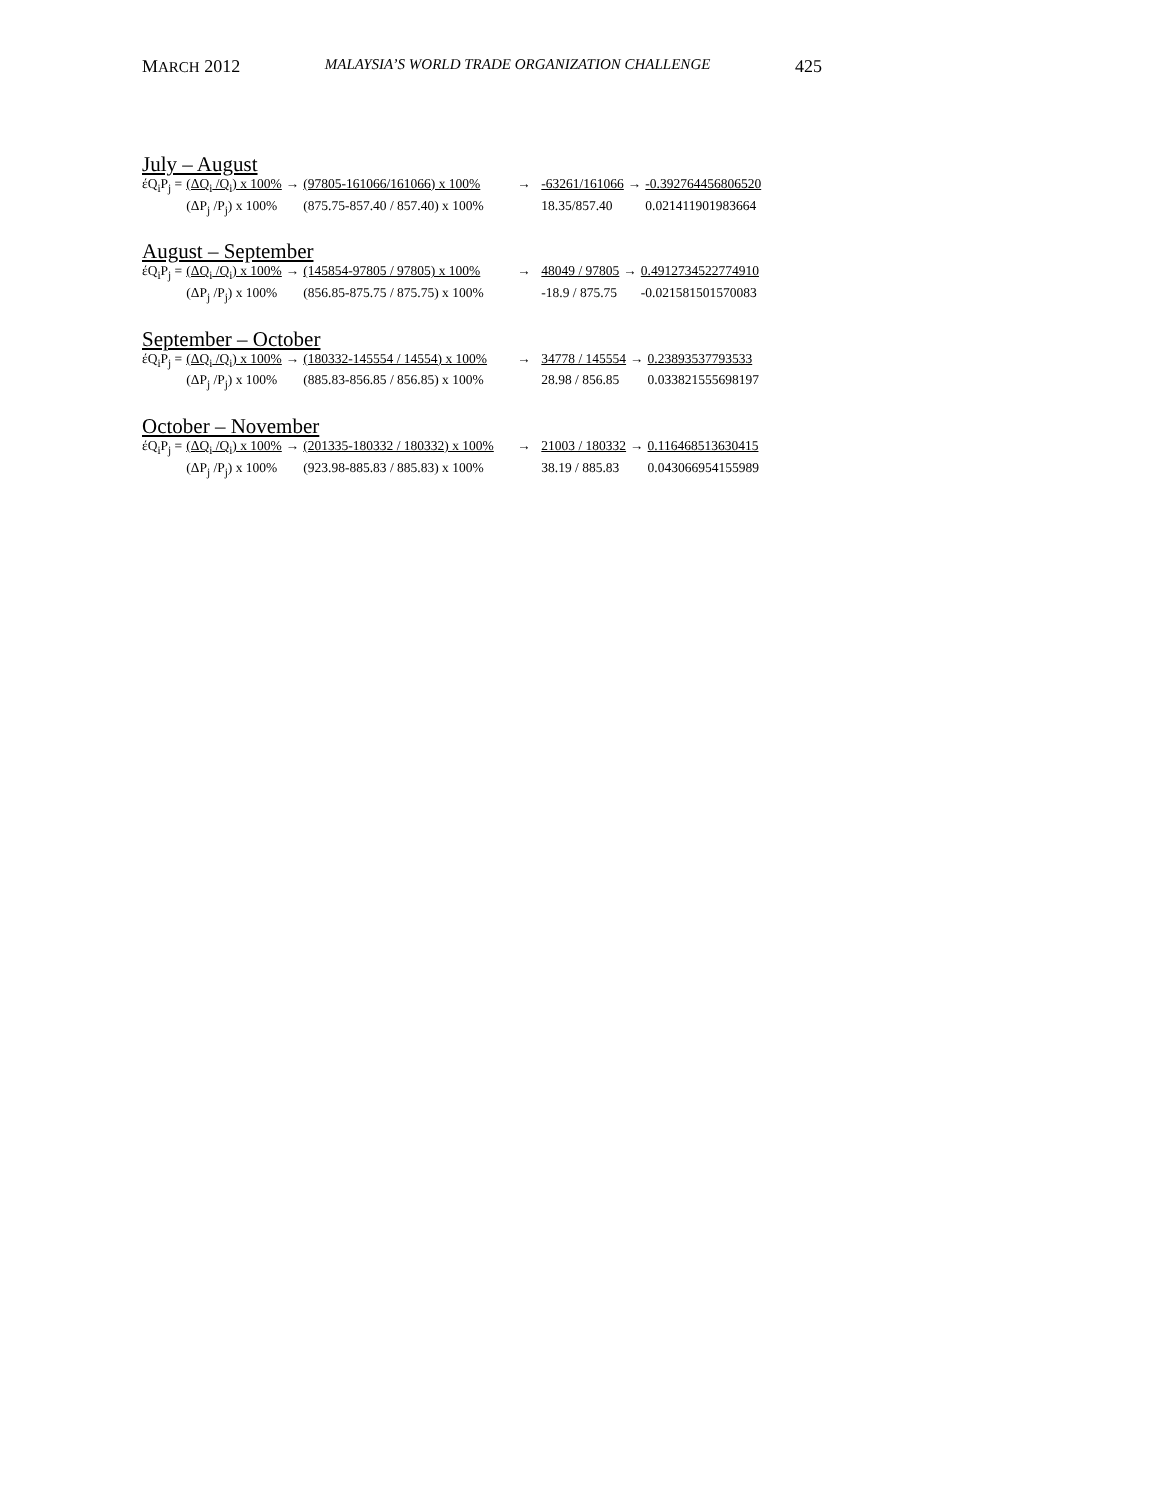MARCH 2012 MALAYSIA’S WORLD TRADE ORGANIZATION CHALLENGE 425
July – August
| έQ<sub>i</sub>P<sub>j</sub> = | (ΔQ<sub>i</sub> /Q<sub>i</sub>) x 100% | → | (97805-161066/161066) x 100% | → | -63261/161066 | → | -0.392764456806520 |
| | (ΔP<sub>j</sub> /P<sub>j</sub>) x 100% | | (875.75-857.40 / 857.40) x 100% | | 18.35/857.40 | | 0.021411901983664 |
August – September
| έQ<sub>i</sub>P<sub>j</sub> = | (ΔQ<sub>i</sub> /Q<sub>i</sub>) x 100% | → | (145854-97805 / 97805) x 100% | → | 48049 / 97805 | → | 0.4912734522774910 |
| | (ΔP<sub>j</sub> /P<sub>j</sub>) x 100% | | (856.85-875.75 / 875.75) x 100% | | -18.9 / 875.75 | | -0.021581501570083 |
September – October
| έQ<sub>i</sub>P<sub>j</sub> = | (ΔQ<sub>i</sub> /Q<sub>i</sub>) x 100% | → | (180332-145554 / 14554) x 100% | → | 34778 / 145554 | → | 0.23893537793533 |
| | (ΔP<sub>j</sub> /P<sub>j</sub>) x 100% | | (885.83-856.85 / 856.85) x 100% | | 28.98 / 856.85 | | 0.033821555698197 |
October – November
| έQ<sub>i</sub>P<sub>j</sub> = | (ΔQ<sub>i</sub> /Q<sub>i</sub>) x 100% | → | (201335-180332 / 180332) x 100% | → | 21003 / 180332 | → | 0.116468513630415 |
| | (ΔP<sub>j</sub> /P<sub>j</sub>) x 100% | | (923.98-885.83 / 885.83) x 100% | | 38.19 / 885.83 | | 0.043066954155989 |